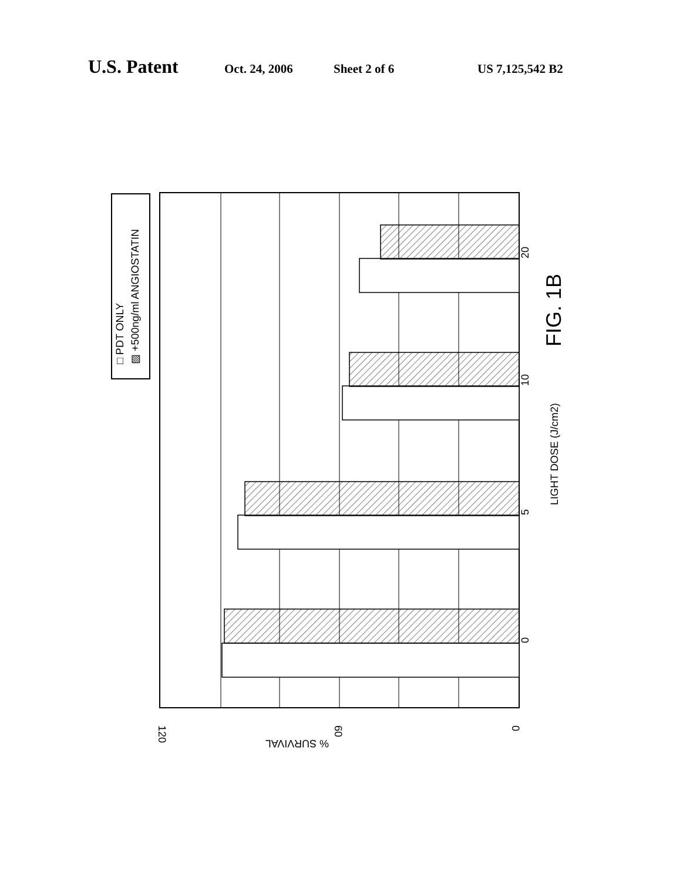U.S. Patent Oct. 24, 2006 Sheet 2 of 6 US 7,125,542 B2
0
60
120
0
5
10
20
LIGHT DOSE (J/cm2)
% SURVIVAL
□ PDT ONLY
▨ +500ng/ml ANGIOSTATIN
FIG. 1B